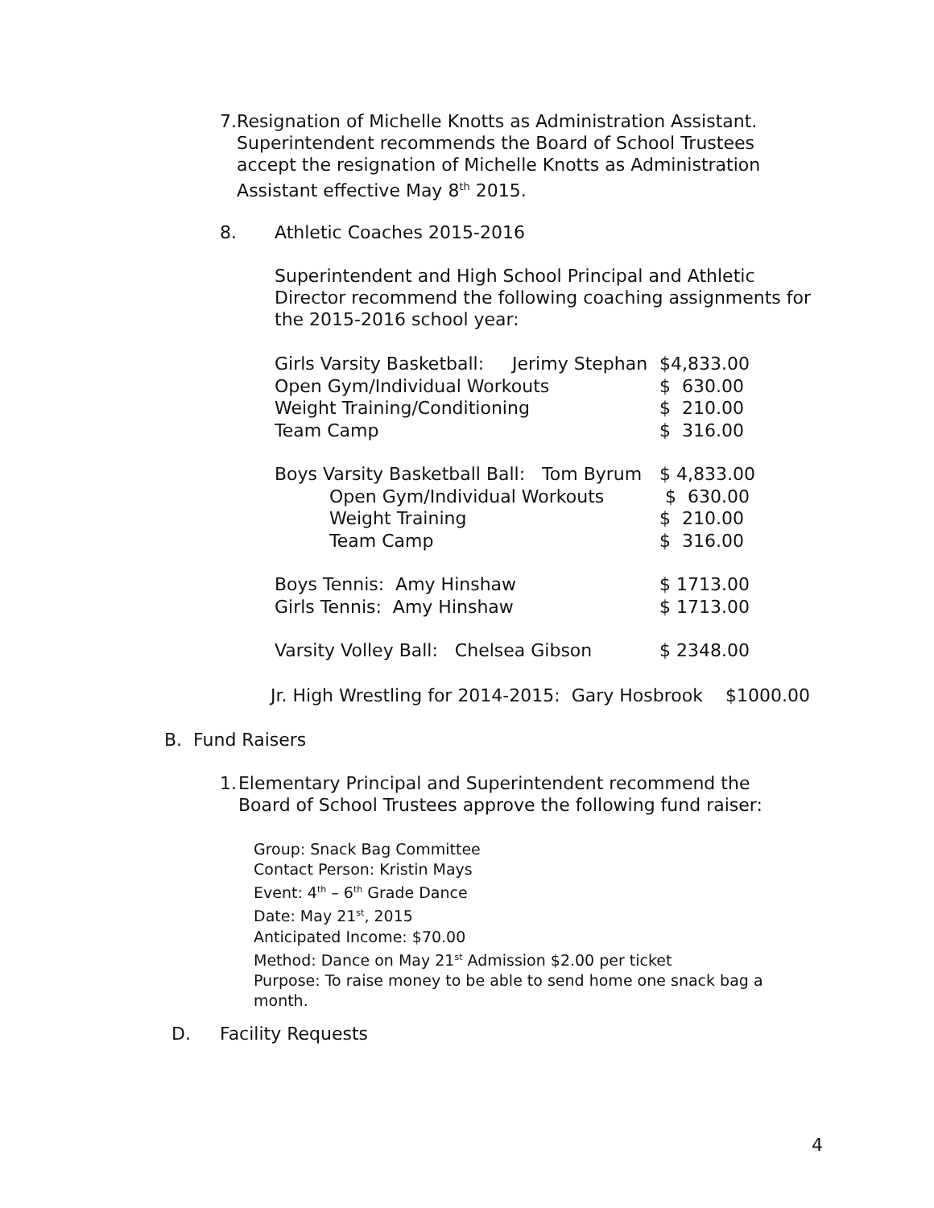7. Resignation of Michelle Knotts as Administration Assistant. Superintendent recommends the Board of School Trustees accept the resignation of Michelle Knotts as Administration Assistant effective May 8<sup>th</sup> 2015.
8. Athletic Coaches 2015-2016
Superintendent and High School Principal and Athletic Director recommend the following coaching assignments for the 2015-2016 school year:
| Girls Varsity Basketball: Jerimy Stephan | $4,833.00 |
| Open Gym/Individual Workouts | $ 630.00 |
| Weight Training/Conditioning | $ 210.00 |
| Team Camp | $ 316.00 |
| Boys Varsity Basketball Ball: Tom Byrum | $ 4,833.00 |
| Open Gym/Individual Workouts | $ 630.00 |
| Weight Training | $ 210.00 |
| Team Camp | $ 316.00 |
| Boys Tennis: Amy Hinshaw | $ 1713.00 |
| Girls Tennis: Amy Hinshaw | $ 1713.00 |
| Varsity Volley Ball: Chelsea Gibson | $ 2348.00 |
Jr. High Wrestling for 2014-2015: Gary Hosbrook $1000.00
B. Fund Raisers
1. Elementary Principal and Superintendent recommend the Board of School Trustees approve the following fund raiser:
Group: Snack Bag Committee
Contact Person: Kristin Mays
Event: 4<sup>th</sup> – 6<sup>th</sup> Grade Dance
Date: May 21<sup>st</sup>, 2015
Anticipated Income: $70.00
Method: Dance on May 21<sup>st</sup> Admission $2.00 per ticket
Purpose: To raise money to be able to send home one snack bag a month.
D. Facility Requests
4